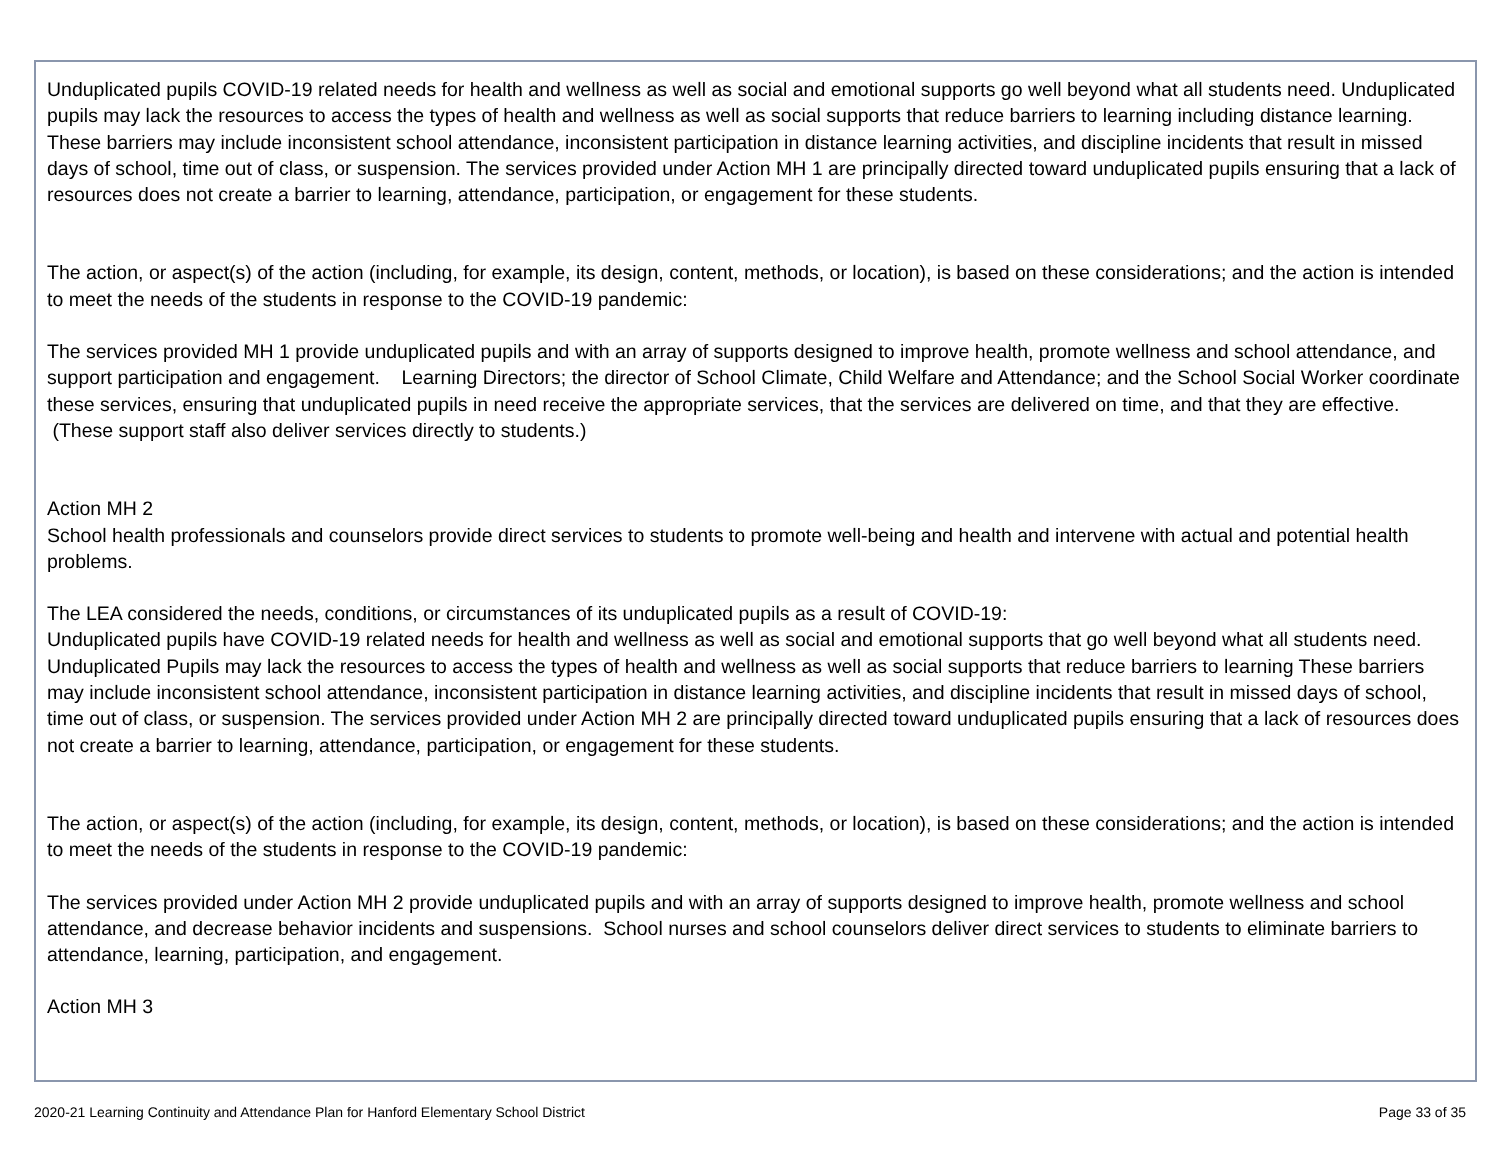Unduplicated pupils COVID-19 related needs for health and wellness as well as social and emotional supports go well beyond what all students need. Unduplicated pupils may lack the resources to access the types of health and wellness as well as social supports that reduce barriers to learning including distance learning. These barriers may include inconsistent school attendance, inconsistent participation in distance learning activities, and discipline incidents that result in missed days of school, time out of class, or suspension. The services provided under Action MH 1 are principally directed toward unduplicated pupils ensuring that a lack of resources does not create a barrier to learning, attendance, participation, or engagement for these students.
The action, or aspect(s) of the action (including, for example, its design, content, methods, or location), is based on these considerations; and the action is intended to meet the needs of the students in response to the COVID-19 pandemic:
The services provided MH 1 provide unduplicated pupils and with an array of supports designed to improve health, promote wellness and school attendance, and support participation and engagement. Learning Directors; the director of School Climate, Child Welfare and Attendance; and the School Social Worker coordinate these services, ensuring that unduplicated pupils in need receive the appropriate services, that the services are delivered on time, and that they are effective. (These support staff also deliver services directly to students.)
Action MH 2
School health professionals and counselors provide direct services to students to promote well-being and health and intervene with actual and potential health problems.
The LEA considered the needs, conditions, or circumstances of its unduplicated pupils as a result of COVID-19:
Unduplicated pupils have COVID-19 related needs for health and wellness as well as social and emotional supports that go well beyond what all students need. Unduplicated Pupils may lack the resources to access the types of health and wellness as well as social supports that reduce barriers to learning These barriers may include inconsistent school attendance, inconsistent participation in distance learning activities, and discipline incidents that result in missed days of school, time out of class, or suspension. The services provided under Action MH 2 are principally directed toward unduplicated pupils ensuring that a lack of resources does not create a barrier to learning, attendance, participation, or engagement for these students.
The action, or aspect(s) of the action (including, for example, its design, content, methods, or location), is based on these considerations; and the action is intended to meet the needs of the students in response to the COVID-19 pandemic:
The services provided under Action MH 2 provide unduplicated pupils and with an array of supports designed to improve health, promote wellness and school attendance, and decrease behavior incidents and suspensions. School nurses and school counselors deliver direct services to students to eliminate barriers to attendance, learning, participation, and engagement.
Action MH 3
2020-21 Learning Continuity and Attendance Plan for Hanford Elementary School District Page 33 of 35